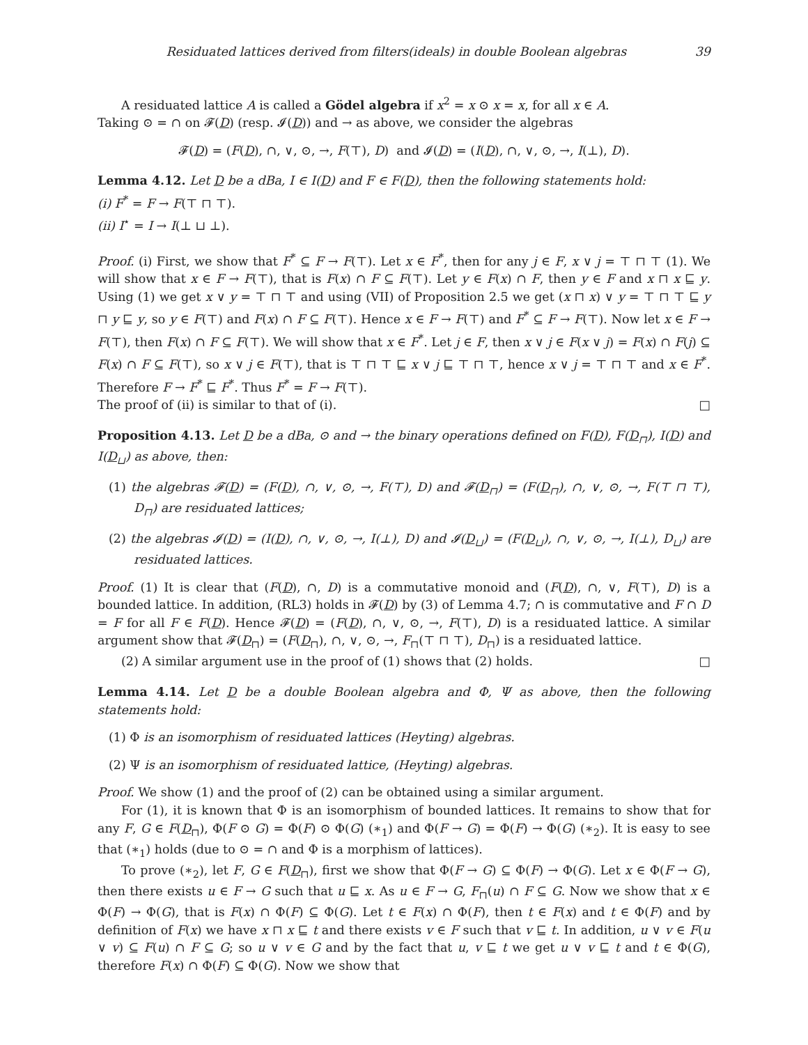Residuated lattices derived from filters(ideals) in double Boolean algebras 39
A residuated lattice A is called a Gödel algebra if x<sup>2</sup> = x ⊙ x = x, for all x ∈ A.
Taking ⊙ = ∩ on 𝓕(D) (resp. 𝓘(D)) and → as above, we consider the algebras
𝓕(D) = (F(D), ∩, ∨, ⊙, →, F(⊤), D) and 𝓘(D) = (I(D), ∩, ∨, ⊙, →, I(⊥), D).
Lemma 4.12. Let D be a dBa, I ∈ I(D) and F ∈ F(D), then the following statements hold:
(i) F<sup>*</sup> = F → F(⊤ ⊓ ⊤).
(ii) I<sup>⋆</sup> = I → I(⊥ ⊔ ⊥).
Proof. (i) First, we show that F<sup>*</sup> ⊆ F → F(⊤). Let x ∈ F<sup>*</sup>, then for any j ∈ F, x ∨ j = ⊤ ⊓ ⊤ (1). We will show that x ∈ F → F(⊤), that is F(x) ∩ F ⊆ F(⊤). Let y ∈ F(x) ∩ F, then y ∈ F and x ⊓ x ⊑ y. Using (1) we get x ∨ y = ⊤ ⊓ ⊤ and using (VII) of Proposition 2.5 we get (x ⊓ x) ∨ y = ⊤ ⊓ ⊤ ⊑ y ⊓ y ⊑ y, so y ∈ F(⊤) and F(x) ∩ F ⊆ F(⊤). Hence x ∈ F → F(⊤) and F<sup>*</sup> ⊆ F → F(⊤). Now let x ∈ F → F(⊤), then F(x) ∩ F ⊆ F(⊤). We will show that x ∈ F<sup>*</sup>. Let j ∈ F, then x ∨ j ∈ F(x ∨ j) = F(x) ∩ F(j) ⊆ F(x) ∩ F ⊆ F(⊤), so x ∨ j ∈ F(⊤), that is ⊤ ⊓ ⊤ ⊑ x ∨ j ⊑ ⊤ ⊓ ⊤, hence x ∨ j = ⊤ ⊓ ⊤ and x ∈ F<sup>*</sup>. Therefore F → F<sup>*</sup> ⊑ F<sup>*</sup>. Thus F<sup>*</sup> = F → F(⊤).
The proof of (ii) is similar to that of (i). □
Proposition 4.13. Let D be a dBa, ⊙ and → the binary operations defined on F(D), F(D<sub>⊓</sub>), I(D) and I(D<sub>⊔</sub>) as above, then:
(1) the algebras 𝓕(D) = (F(D), ∩, ∨, ⊙, →, F(⊤), D) and 𝓕(D<sub>⊓</sub>) = (F(D<sub>⊓</sub>), ∩, ∨, ⊙, →, F(⊤ ⊓ ⊤), D<sub>⊓</sub>) are residuated lattices;
(2) the algebras 𝓘(D) = (I(D), ∩, ∨, ⊙, →, I(⊥), D) and 𝓘(D<sub>⊔</sub>) = (F(D<sub>⊔</sub>), ∩, ∨, ⊙, →, I(⊥), D<sub>⊔</sub>) are residuated lattices.
Proof. (1) It is clear that (F(D), ∩, D) is a commutative monoid and (F(D), ∩, ∨, F(⊤), D) is a bounded lattice. In addition, (RL3) holds in 𝓕(D) by (3) of Lemma 4.7; ∩ is commutative and F ∩ D = F for all F ∈ F(D). Hence 𝓕(D) = (F(D), ∩, ∨, ⊙, →, F(⊤), D) is a residuated lattice. A similar argument show that 𝓕(D<sub>⊓</sub>) = (F(D<sub>⊓</sub>), ∩, ∨, ⊙, →, F<sub>⊓</sub>(⊤ ⊓ ⊤), D<sub>⊓</sub>) is a residuated lattice.
(2) A similar argument use in the proof of (1) shows that (2) holds. □
Lemma 4.14. Let D be a double Boolean algebra and Φ, Ψ as above, then the following statements hold:
(1) Φ is an isomorphism of residuated lattices (Heyting) algebras.
(2) Ψ is an isomorphism of residuated lattice, (Heyting) algebras.
Proof. We show (1) and the proof of (2) can be obtained using a similar argument.
For (1), it is known that Φ is an isomorphism of bounded lattices. It remains to show that for any F, G ∈ F(D<sub>⊓</sub>), Φ(F ⊙ G) = Φ(F) ⊙ Φ(G) (∗<sub>1</sub>) and Φ(F → G) = Φ(F) → Φ(G) (∗<sub>2</sub>). It is easy to see that (∗<sub>1</sub>) holds (due to ⊙ = ∩ and Φ is a morphism of lattices).
To prove (∗<sub>2</sub>), let F, G ∈ F(D<sub>⊓</sub>), first we show that Φ(F → G) ⊆ Φ(F) → Φ(G). Let x ∈ Φ(F → G), then there exists u ∈ F → G such that u ⊑ x. As u ∈ F → G, F<sub>⊓</sub>(u) ∩ F ⊆ G. Now we show that x ∈ Φ(F) → Φ(G), that is F(x) ∩ Φ(F) ⊆ Φ(G). Let t ∈ F(x) ∩ Φ(F), then t ∈ F(x) and t ∈ Φ(F) and by definition of F(x) we have x ⊓ x ⊑ t and there exists v ∈ F such that v ⊑ t. In addition, u ∨ v ∈ F(u ∨ v) ⊆ F(u) ∩ F ⊆ G; so u ∨ v ∈ G and by the fact that u, v ⊑ t we get u ∨ v ⊑ t and t ∈ Φ(G), therefore F(x) ∩ Φ(F) ⊆ Φ(G). Now we show that